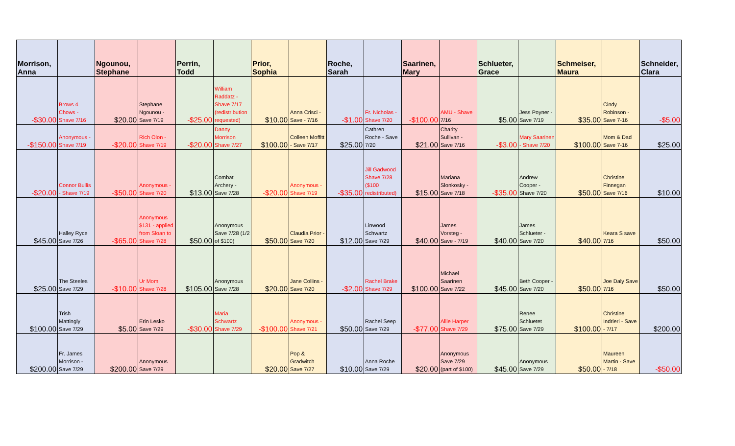| Morrison, Anna | | Ngounou, Stephane | | Perrin, Todd | | Prior, Sophia | | Roche, Sarah | | Saarinen, Mary | | Schlueter, Grace | | Schmeiser, Maura | | Schneider, Clara |
| --- | --- | --- | --- | --- | --- | --- | --- | --- | --- | --- | --- | --- | --- | --- | --- | --- |
| -$30.00 | Brows 4 Chows - Shave 7/16 | $20.00 | Stephane Ngounou - Save 7/19 | -$25.00 | William Raddatz - Shave 7/17 (redistribution requested) | $10.00 | Anna Crisci - Save - 7/16 | -$1.00 | Fr. Nicholas - Shave 7/20 | -$100.00 | AMU - Shave 7/16 | $5.00 | Jess Poyner - Save 7/19 | $35.00 | Cindy Robinson - Save 7-16 | -$5.00 |
| -$150.00 | Anonymous - Shave 7/19 | -$20.00 | Rich Olon - Shave 7/19 | -$20.00 | Danny Morrison Shave 7/27 | $100.00 | Colleen Moffitt - Save 7/17 | $25.00 | Cathren Roche - Save 7/20 | $21.00 | Charity Sullivan - Save 7/16 | -$3.00 | Mary Saarinen - Shave 7/20 | $100.00 | Mom & Dad Save 7-16 | $25.00 |
| -$20.00 | Connor Bullis - Shave 7/19 | -$50.00 | Anonymous - Shave 7/20 | $13.00 | Combat Archery - Save 7/28 | -$20.00 | Anonymous - Shave 7/19 | -$35.00 | Jill Gadwood Shave 7/28 ($100 redistributed) | $15.00 | Mariana Slonkosky - Save 7/18 | -$35.00 | Andrew Cooper - Shave 7/20 | $50.00 | Christine Finnegan Save 7/16 | $10.00 |
| $45.00 | Halley Ryce Save 7/26 | -$65.00 | Anonymous $131 - applied from Sloan to Shave 7/28 | $50.00 | Anonymous Save 7/28 (1/2 of $100) | $50.00 | Claudia Prior - Save 7/20 | $12.00 | Linwood Schwartz Save 7/29 | $40.00 | James Vorsteg - Save - 7/19 | $40.00 | James Schlueter - Save 7/20 | $40.00 | Keara S save 7/16 | $50.00 |
| $25.00 | The Steeles Save 7/29 | -$10.00 | Ur Mom Shave 7/28 | $105.00 | Anonymous Save 7/28 | $20.00 | Jane Collins - Save 7/20 | -$2.00 | Rachel Brake Shave 7/29 | $100.00 | Michael Saarinen Save 7/22 | $45.00 | Beth Cooper - Save 7/20 | $50.00 | Joe Daly Save 7/16 | $50.00 |
| $100.00 | Trish Mattingly Save 7/29 | $5.00 | Erin Lesko Save 7/29 | -$30.00 | Maria Schwartz Shave 7/29 | -$100.00 | Anonymous - Shave 7/21 | $50.00 | Rachel Seep Save 7/29 | -$77.00 | Allie Harper Shave 7/29 | $75.00 | Renee Schluetet Save 7/29 | $100.00 | Christine Indrieri - Save - 7/17 | $200.00 |
| $200.00 | Fr. James Morrison - Save 7/29 | $200.00 | Anonymous Save 7/29 | | | $20.00 | Pop & Gradwitch Save 7/27 | $10.00 | Anna Roche Save 7/29 | $20.00 | Anonymous Save 7/29 (part of $100) | $45.00 | Anonymous Save 7/29 | $50.00 | Maureen Martin - Save - 7/18 | -$50.00 |